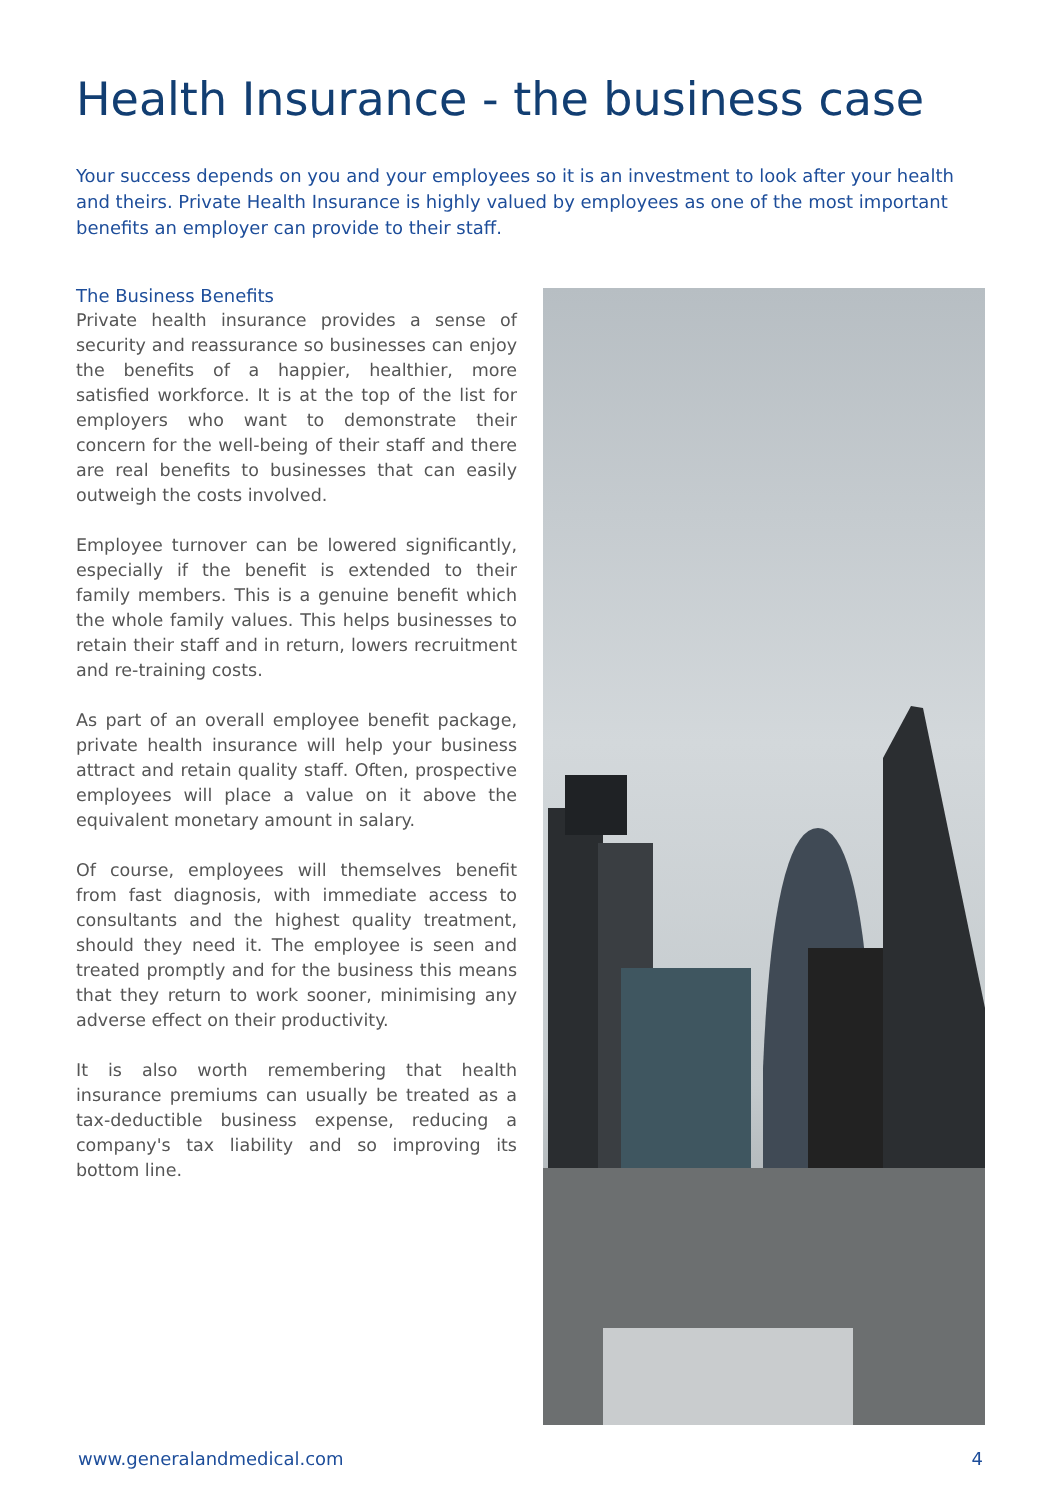Health Insurance - the business case
Your success depends on you and your employees so it is an investment to look after your health and theirs. Private Health Insurance is highly valued by employees as one of the most important benefits an employer can provide to their staff.
The Business Benefits
Private health insurance provides a sense of security and reassurance so businesses can enjoy the benefits of a happier, healthier, more satisfied workforce. It is at the top of the list for employers who want to demonstrate their concern for the well-being of their staff and there are real benefits to businesses that can easily outweigh the costs involved.
Employee turnover can be lowered significantly, especially if the benefit is extended to their family members. This is a genuine benefit which the whole family values. This helps businesses to retain their staff and in return, lowers recruitment and re-training costs.
As part of an overall employee benefit package, private health insurance will help your business attract and retain quality staff. Often, prospective employees will place a value on it above the equivalent monetary amount in salary.
Of course, employees will themselves benefit from fast diagnosis, with immediate access to consultants and the highest quality treatment, should they need it. The employee is seen and treated promptly and for the business this means that they return to work sooner, minimising any adverse effect on their productivity.
It is also worth remembering that health insurance premiums can usually be treated as a tax-deductible business expense, reducing a company's tax liability and so improving its bottom line.
www.generalandmedical.com 4